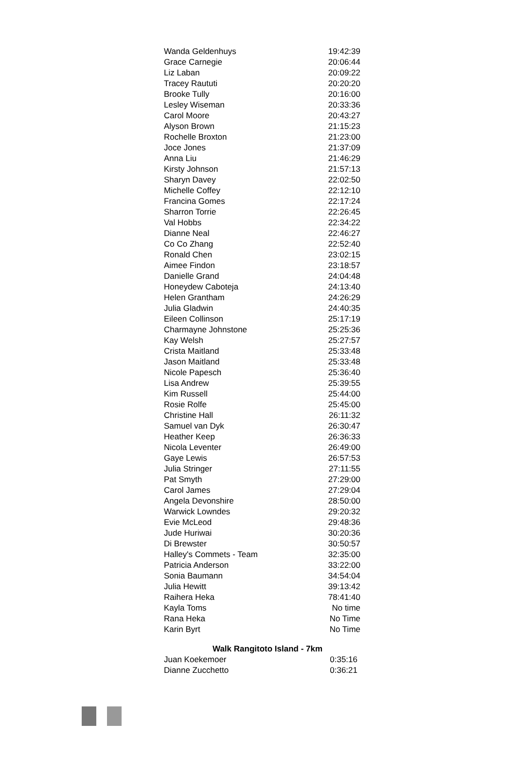| Wanda Geldenhuys | 19:42:39 |
| Grace Carnegie | 20:06:44 |
| Liz Laban | 20:09:22 |
| Tracey Raututi | 20:20:20 |
| Brooke Tully | 20:16:00 |
| Lesley Wiseman | 20:33:36 |
| Carol Moore | 20:43:27 |
| Alyson Brown | 21:15:23 |
| Rochelle Broxton | 21:23:00 |
| Joce Jones | 21:37:09 |
| Anna Liu | 21:46:29 |
| Kirsty Johnson | 21:57:13 |
| Sharyn Davey | 22:02:50 |
| Michelle Coffey | 22:12:10 |
| Francina Gomes | 22:17:24 |
| Sharron Torrie | 22:26:45 |
| Val Hobbs | 22:34:22 |
| Dianne Neal | 22:46:27 |
| Co Co Zhang | 22:52:40 |
| Ronald Chen | 23:02:15 |
| Aimee Findon | 23:18:57 |
| Danielle Grand | 24:04:48 |
| Honeydew Caboteja | 24:13:40 |
| Helen Grantham | 24:26:29 |
| Julia Gladwin | 24:40:35 |
| Eileen Collinson | 25:17:19 |
| Charmayne Johnstone | 25:25:36 |
| Kay Welsh | 25:27:57 |
| Crista Maitland | 25:33:48 |
| Jason Maitland | 25:33:48 |
| Nicole Papesch | 25:36:40 |
| Lisa Andrew | 25:39:55 |
| Kim Russell | 25:44:00 |
| Rosie Rolfe | 25:45:00 |
| Christine Hall | 26:11:32 |
| Samuel van Dyk | 26:30:47 |
| Heather Keep | 26:36:33 |
| Nicola Leventer | 26:49:00 |
| Gaye Lewis | 26:57:53 |
| Julia Stringer | 27:11:55 |
| Pat Smyth | 27:29:00 |
| Carol James | 27:29:04 |
| Angela Devonshire | 28:50:00 |
| Warwick Lowndes | 29:20:32 |
| Evie McLeod | 29:48:36 |
| Jude Huriwai | 30:20:36 |
| Di Brewster | 30:50:57 |
| Halley's Commets - Team | 32:35:00 |
| Patricia Anderson | 33:22:00 |
| Sonia Baumann | 34:54:04 |
| Julia Hewitt | 39:13:42 |
| Raihera Heka | 78:41:40 |
| Kayla Toms | No time |
| Rana Heka | No Time |
| Karin Byrt | No Time |
Walk Rangitoto Island - 7km
| Juan Koekemoer | 0:35:16 |
| Dianne Zucchetto | 0:36:21 |